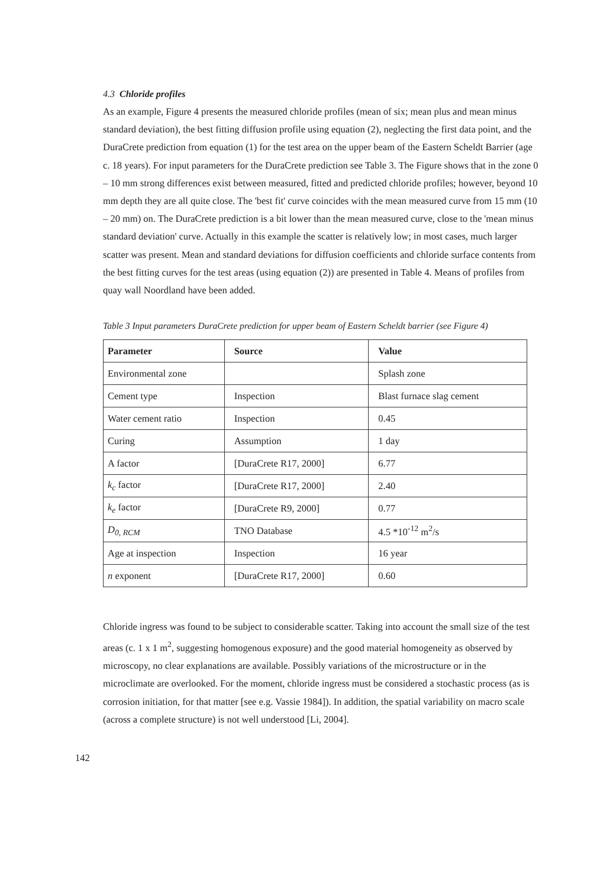4.3 Chloride profiles
As an example, Figure 4 presents the measured chloride profiles (mean of six; mean plus and mean minus standard deviation), the best fitting diffusion profile using equation (2), neglecting the first data point, and the DuraCrete prediction from equation (1) for the test area on the upper beam of the Eastern Scheldt Barrier (age c. 18 years). For input parameters for the DuraCrete prediction see Table 3. The Figure shows that in the zone 0 – 10 mm strong differences exist between measured, fitted and predicted chloride profiles; however, beyond 10 mm depth they are all quite close. The 'best fit' curve coincides with the mean measured curve from 15 mm (10 – 20 mm) on. The DuraCrete prediction is a bit lower than the mean measured curve, close to the 'mean minus standard deviation' curve. Actually in this example the scatter is relatively low; in most cases, much larger scatter was present. Mean and standard deviations for diffusion coefficients and chloride surface contents from the best fitting curves for the test areas (using equation (2)) are presented in Table 4. Means of profiles from quay wall Noordland have been added.
Table 3 Input parameters DuraCrete prediction for upper beam of Eastern Scheldt barrier (see Figure 4)
| Parameter | Source | Value |
| --- | --- | --- |
| Environmental zone | | Splash zone |
| Cement type | Inspection | Blast furnace slag cement |
| Water cement ratio | Inspection | 0.45 |
| Curing | Assumption | 1 day |
| A factor | [DuraCrete R17, 2000] | 6.77 |
| k<sub>c</sub> factor | [DuraCrete R17, 2000] | 2.40 |
| k<sub>e</sub> factor | [DuraCrete R9, 2000] | 0.77 |
| D<sub>0, RCM</sub> | TNO Database | 4.5 *10<sup>-12</sup> m<sup>2</sup>/s |
| Age at inspection | Inspection | 16 year |
| n exponent | [DuraCrete R17, 2000] | 0.60 |
Chloride ingress was found to be subject to considerable scatter. Taking into account the small size of the test areas (c. 1 x 1 m<sup>2</sup>, suggesting homogenous exposure) and the good material homogeneity as observed by microscopy, no clear explanations are available. Possibly variations of the microstructure or in the microclimate are overlooked. For the moment, chloride ingress must be considered a stochastic process (as is corrosion initiation, for that matter [see e.g. Vassie 1984]). In addition, the spatial variability on macro scale (across a complete structure) is not well understood [Li, 2004].
142